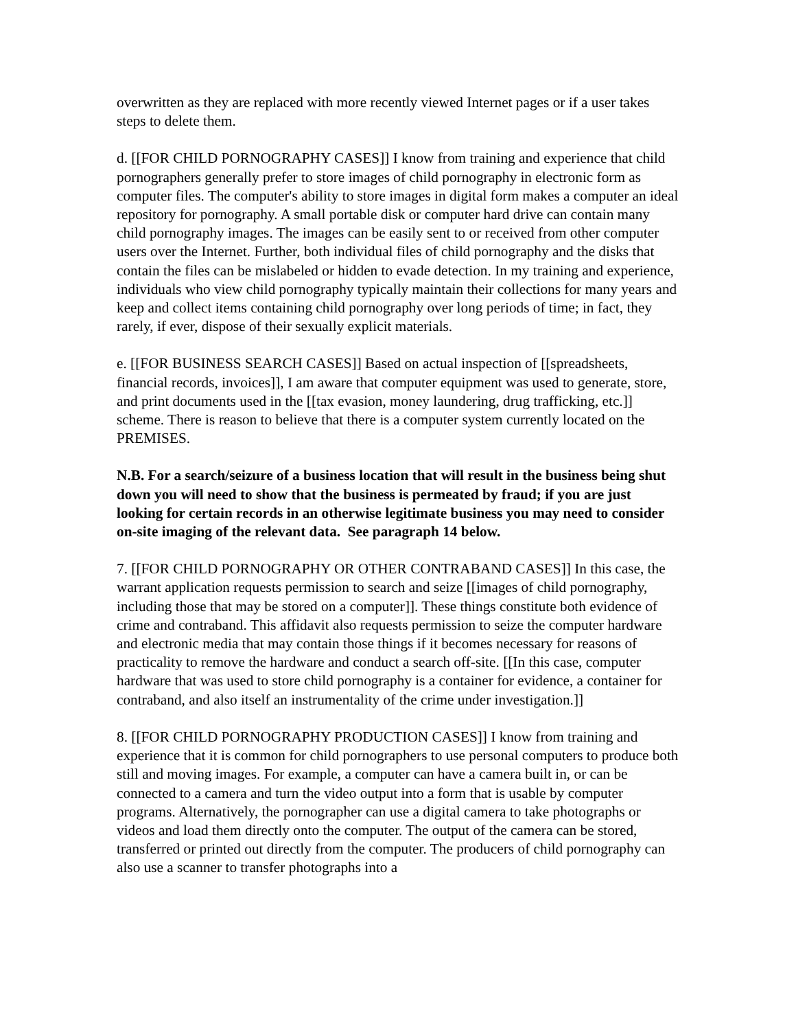overwritten as they are replaced with more recently viewed Internet pages or if a user takes steps to delete them.
d. [[FOR CHILD PORNOGRAPHY CASES]] I know from training and experience that child pornographers generally prefer to store images of child pornography in electronic form as computer files. The computer's ability to store images in digital form makes a computer an ideal repository for pornography. A small portable disk or computer hard drive can contain many child pornography images. The images can be easily sent to or received from other computer users over the Internet. Further, both individual files of child pornography and the disks that contain the files can be mislabeled or hidden to evade detection. In my training and experience, individuals who view child pornography typically maintain their collections for many years and keep and collect items containing child pornography over long periods of time; in fact, they rarely, if ever, dispose of their sexually explicit materials.
e. [[FOR BUSINESS SEARCH CASES]] Based on actual inspection of [[spreadsheets, financial records, invoices]], I am aware that computer equipment was used to generate, store, and print documents used in the [[tax evasion, money laundering, drug trafficking, etc.]] scheme. There is reason to believe that there is a computer system currently located on the PREMISES.
N.B. For a search/seizure of a business location that will result in the business being shut down you will need to show that the business is permeated by fraud; if you are just looking for certain records in an otherwise legitimate business you may need to consider on-site imaging of the relevant data. See paragraph 14 below.
7. [[FOR CHILD PORNOGRAPHY OR OTHER CONTRABAND CASES]] In this case, the warrant application requests permission to search and seize [[images of child pornography, including those that may be stored on a computer]]. These things constitute both evidence of crime and contraband. This affidavit also requests permission to seize the computer hardware and electronic media that may contain those things if it becomes necessary for reasons of practicality to remove the hardware and conduct a search off-site. [[In this case, computer hardware that was used to store child pornography is a container for evidence, a container for contraband, and also itself an instrumentality of the crime under investigation.]]
8. [[FOR CHILD PORNOGRAPHY PRODUCTION CASES]] I know from training and experience that it is common for child pornographers to use personal computers to produce both still and moving images. For example, a computer can have a camera built in, or can be connected to a camera and turn the video output into a form that is usable by computer programs. Alternatively, the pornographer can use a digital camera to take photographs or videos and load them directly onto the computer. The output of the camera can be stored, transferred or printed out directly from the computer. The producers of child pornography can also use a scanner to transfer photographs into a